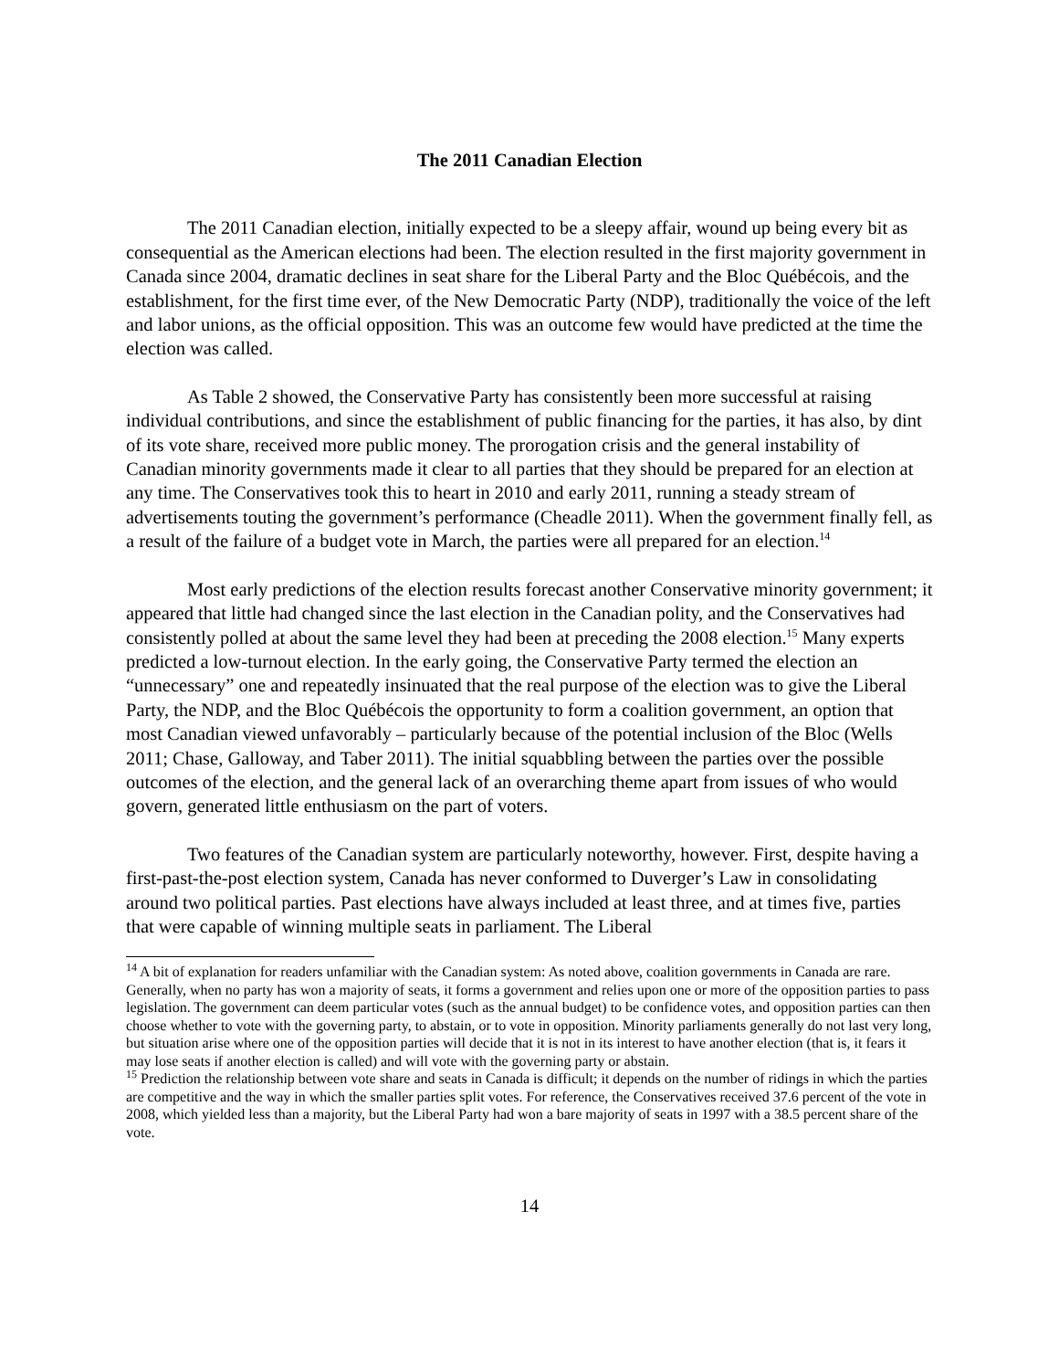The 2011 Canadian Election
The 2011 Canadian election, initially expected to be a sleepy affair, wound up being every bit as consequential as the American elections had been. The election resulted in the first majority government in Canada since 2004, dramatic declines in seat share for the Liberal Party and the Bloc Québécois, and the establishment, for the first time ever, of the New Democratic Party (NDP), traditionally the voice of the left and labor unions, as the official opposition. This was an outcome few would have predicted at the time the election was called.
As Table 2 showed, the Conservative Party has consistently been more successful at raising individual contributions, and since the establishment of public financing for the parties, it has also, by dint of its vote share, received more public money. The prorogation crisis and the general instability of Canadian minority governments made it clear to all parties that they should be prepared for an election at any time. The Conservatives took this to heart in 2010 and early 2011, running a steady stream of advertisements touting the government’s performance (Cheadle 2011). When the government finally fell, as a result of the failure of a budget vote in March, the parties were all prepared for an election.<sup>14</sup>
Most early predictions of the election results forecast another Conservative minority government; it appeared that little had changed since the last election in the Canadian polity, and the Conservatives had consistently polled at about the same level they had been at preceding the 2008 election.<sup>15</sup> Many experts predicted a low-turnout election. In the early going, the Conservative Party termed the election an “unnecessary” one and repeatedly insinuated that the real purpose of the election was to give the Liberal Party, the NDP, and the Bloc Québécois the opportunity to form a coalition government, an option that most Canadian viewed unfavorably – particularly because of the potential inclusion of the Bloc (Wells 2011; Chase, Galloway, and Taber 2011). The initial squabbling between the parties over the possible outcomes of the election, and the general lack of an overarching theme apart from issues of who would govern, generated little enthusiasm on the part of voters.
Two features of the Canadian system are particularly noteworthy, however. First, despite having a first-past-the-post election system, Canada has never conformed to Duverger’s Law in consolidating around two political parties. Past elections have always included at least three, and at times five, parties that were capable of winning multiple seats in parliament. The Liberal
<sup>14</sup> A bit of explanation for readers unfamiliar with the Canadian system: As noted above, coalition governments in Canada are rare. Generally, when no party has won a majority of seats, it forms a government and relies upon one or more of the opposition parties to pass legislation. The government can deem particular votes (such as the annual budget) to be confidence votes, and opposition parties can then choose whether to vote with the governing party, to abstain, or to vote in opposition. Minority parliaments generally do not last very long, but situation arise where one of the opposition parties will decide that it is not in its interest to have another election (that is, it fears it may lose seats if another election is called) and will vote with the governing party or abstain.
<sup>15</sup> Prediction the relationship between vote share and seats in Canada is difficult; it depends on the number of ridings in which the parties are competitive and the way in which the smaller parties split votes. For reference, the Conservatives received 37.6 percent of the vote in 2008, which yielded less than a majority, but the Liberal Party had won a bare majority of seats in 1997 with a 38.5 percent share of the vote.
14